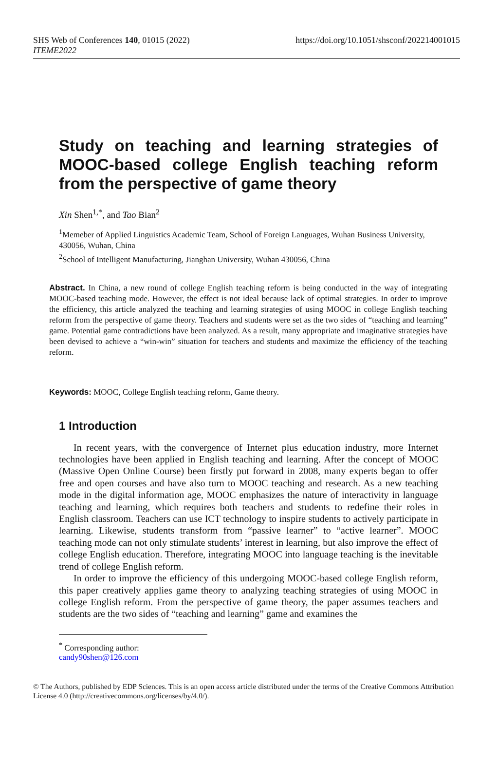SHS Web of Conferences 140, 01015 (2022)
ITEME2022
https://doi.org/10.1051/shsconf/202214001015
Study on teaching and learning strategies of MOOC-based college English teaching reform from the perspective of game theory
Xin Shen<sup>1,*</sup>, and Tao Bian<sup>2</sup>
<sup>1</sup> Memeber of Applied Linguistics Academic Team, School of Foreign Languages, Wuhan Business University, 430056, Wuhan, China
<sup>2</sup> School of Intelligent Manufacturing, Jianghan University, Wuhan 430056, China
Abstract. In China, a new round of college English teaching reform is being conducted in the way of integrating MOOC-based teaching mode. However, the effect is not ideal because lack of optimal strategies. In order to improve the efficiency, this article analyzed the teaching and learning strategies of using MOOC in college English teaching reform from the perspective of game theory. Teachers and students were set as the two sides of “teaching and learning” game. Potential game contradictions have been analyzed. As a result, many appropriate and imaginative strategies have been devised to achieve a “win-win” situation for teachers and students and maximize the efficiency of the teaching reform.
Keywords: MOOC, College English teaching reform, Game theory.
1 Introduction
In recent years, with the convergence of Internet plus education industry, more Internet technologies have been applied in English teaching and learning. After the concept of MOOC (Massive Open Online Course) been firstly put forward in 2008, many experts began to offer free and open courses and have also turn to MOOC teaching and research. As a new teaching mode in the digital information age, MOOC emphasizes the nature of interactivity in language teaching and learning, which requires both teachers and students to redefine their roles in English classroom. Teachers can use ICT technology to inspire students to actively participate in learning. Likewise, students transform from “passive learner” to “active learner”. MOOC teaching mode can not only stimulate students’ interest in learning, but also improve the effect of college English education. Therefore, integrating MOOC into language teaching is the inevitable trend of college English reform.
In order to improve the efficiency of this undergoing MOOC-based college English reform, this paper creatively applies game theory to analyzing teaching strategies of using MOOC in college English reform. From the perspective of game theory, the paper assumes teachers and students are the two sides of “teaching and learning” game and examines the
<sup>*</sup> Corresponding author: candy90shen@126.com
© The Authors, published by EDP Sciences. This is an open access article distributed under the terms of the Creative Commons Attribution License 4.0 (http://creativecommons.org/licenses/by/4.0/).